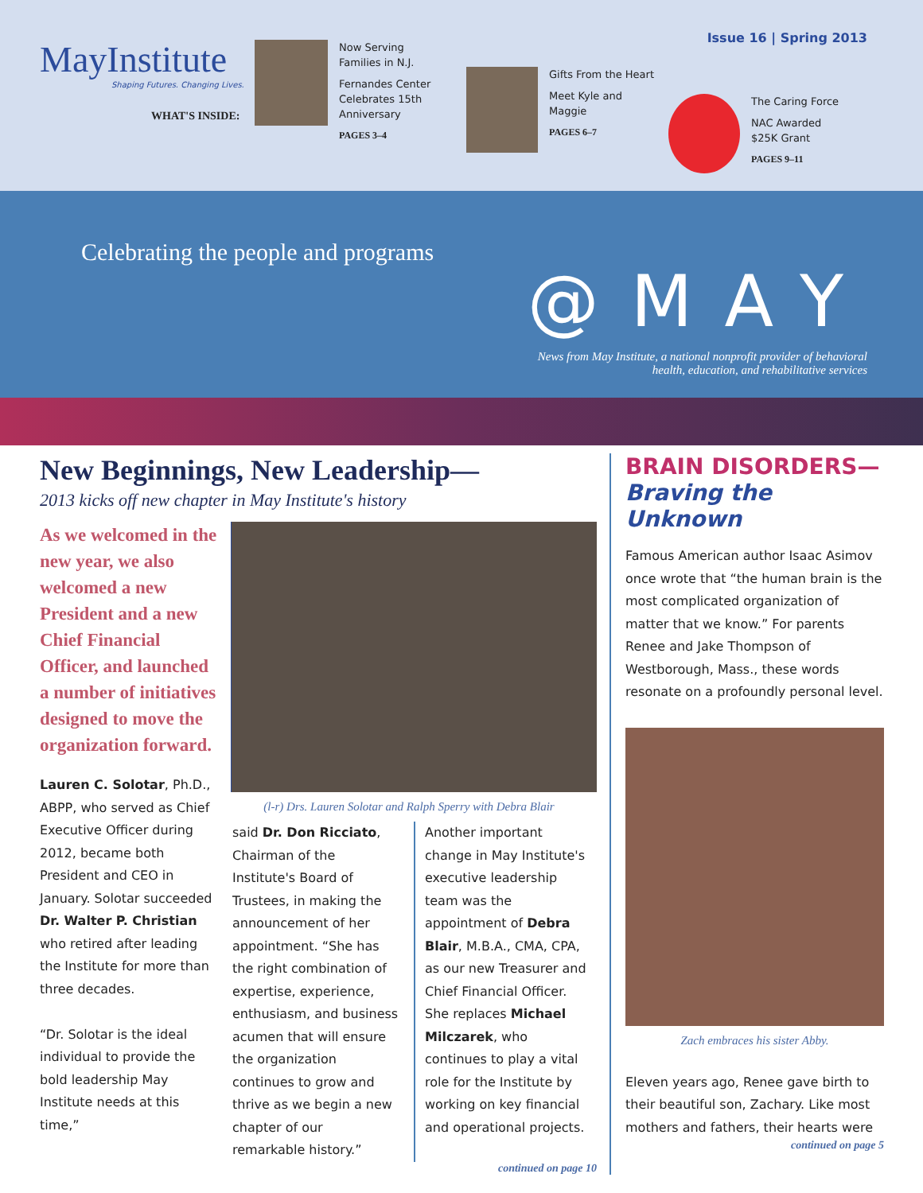MayInstitute
Shaping Futures. Changing Lives.
WHAT'S INSIDE:
Now Serving Families in N.J.
Fernandes Center Celebrates 15th Anniversary
PAGES 3–4
Gifts From the Heart
Meet Kyle and Maggie
PAGES 6–7
The Caring Force
NAC Awarded
$25K Grant
PAGES 9–11
Issue 16 | Spring 2013
Celebrating the people and programs
@MAY
News from May Institute, a national nonprofit provider of behavioral
health, education, and rehabilitative services
New Beginnings, New Leadership—
2013 kicks off new chapter in May Institute's history
As we welcomed in the new year, we also welcomed a new President and a new Chief Financial Officer, and launched a number of initiatives designed to move the organization forward.
Lauren C. Solotar, Ph.D., ABPP, who served as Chief Executive Officer during 2012, became both President and CEO in January. Solotar succeeded Dr. Walter P. Christian who retired after leading the Institute for more than three decades.
“Dr. Solotar is the ideal individual to provide the bold leadership May Institute needs at this time,”
(l-r) Drs. Lauren Solotar and Ralph Sperry with Debra Blair
said Dr. Don Ricciato, Chairman of the Institute's Board of Trustees, in making the announcement of her appointment. “She has the right combination of expertise, experience, enthusiasm, and business acumen that will ensure the organization continues to grow and thrive as we begin a new chapter of our remarkable history.”
Another important change in May Institute's executive leadership team was the appointment of Debra Blair, M.B.A., CMA, CPA, as our new Treasurer and Chief Financial Officer. She replaces Michael Milczarek, who continues to play a vital role for the Institute by working on key financial and operational projects.
continued on page 10
BRAIN DISORDERS—
Braving the Unknown
Famous American author Isaac Asimov once wrote that “the human brain is the most complicated organization of matter that we know.” For parents Renee and Jake Thompson of Westborough, Mass., these words resonate on a profoundly personal level.
Zach embraces his sister Abby.
Eleven years ago, Renee gave birth to their beautiful son, Zachary. Like most mothers and fathers, their hearts were
continued on page 5